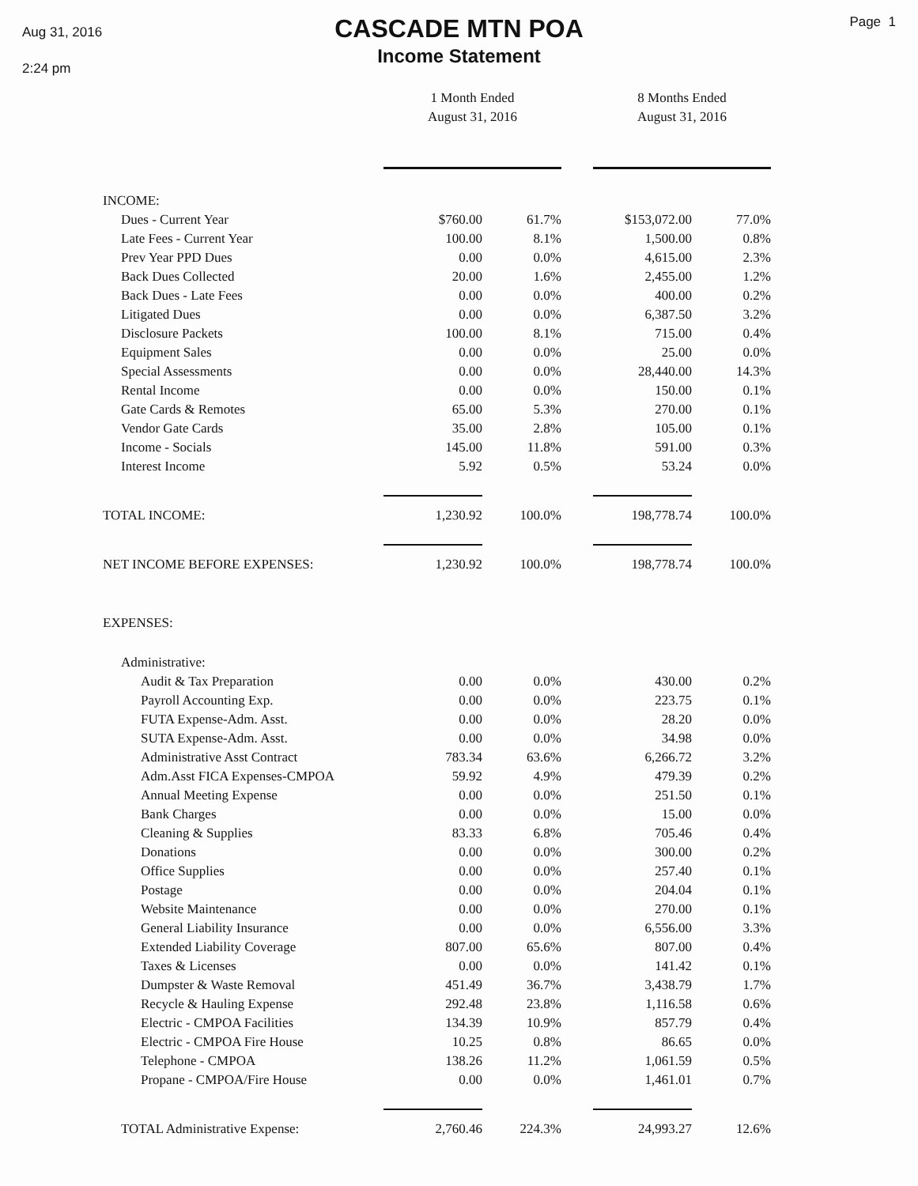Aug 31, 2016
2:24 pm
CASCADE MTN POA
Income Statement
Page 1
| | 1 Month Ended August 31, 2016 | | | 8 Months Ended August 31, 2016 | |
| --- | --- | --- | --- | --- | --- |
| INCOME: | | | | | |
| Dues - Current Year | $760.00 | 61.7% | | $153,072.00 | 77.0% |
| Late Fees - Current Year | 100.00 | 8.1% | | 1,500.00 | 0.8% |
| Prev Year PPD Dues | 0.00 | 0.0% | | 4,615.00 | 2.3% |
| Back Dues Collected | 20.00 | 1.6% | | 2,455.00 | 1.2% |
| Back Dues - Late Fees | 0.00 | 0.0% | | 400.00 | 0.2% |
| Litigated Dues | 0.00 | 0.0% | | 6,387.50 | 3.2% |
| Disclosure Packets | 100.00 | 8.1% | | 715.00 | 0.4% |
| Equipment Sales | 0.00 | 0.0% | | 25.00 | 0.0% |
| Special Assessments | 0.00 | 0.0% | | 28,440.00 | 14.3% |
| Rental Income | 0.00 | 0.0% | | 150.00 | 0.1% |
| Gate Cards & Remotes | 65.00 | 5.3% | | 270.00 | 0.1% |
| Vendor Gate Cards | 35.00 | 2.8% | | 105.00 | 0.1% |
| Income - Socials | 145.00 | 11.8% | | 591.00 | 0.3% |
| Interest Income | 5.92 | 0.5% | | 53.24 | 0.0% |
| TOTAL INCOME: | 1,230.92 | 100.0% | | 198,778.74 | 100.0% |
| NET INCOME BEFORE EXPENSES: | 1,230.92 | 100.0% | | 198,778.74 | 100.0% |
| EXPENSES: | | | | | |
| Administrative: | | | | | |
| Audit & Tax Preparation | 0.00 | 0.0% | | 430.00 | 0.2% |
| Payroll Accounting Exp. | 0.00 | 0.0% | | 223.75 | 0.1% |
| FUTA Expense-Adm. Asst. | 0.00 | 0.0% | | 28.20 | 0.0% |
| SUTA Expense-Adm. Asst. | 0.00 | 0.0% | | 34.98 | 0.0% |
| Administrative Asst Contract | 783.34 | 63.6% | | 6,266.72 | 3.2% |
| Adm.Asst FICA Expenses-CMPOA | 59.92 | 4.9% | | 479.39 | 0.2% |
| Annual Meeting Expense | 0.00 | 0.0% | | 251.50 | 0.1% |
| Bank Charges | 0.00 | 0.0% | | 15.00 | 0.0% |
| Cleaning & Supplies | 83.33 | 6.8% | | 705.46 | 0.4% |
| Donations | 0.00 | 0.0% | | 300.00 | 0.2% |
| Office Supplies | 0.00 | 0.0% | | 257.40 | 0.1% |
| Postage | 0.00 | 0.0% | | 204.04 | 0.1% |
| Website Maintenance | 0.00 | 0.0% | | 270.00 | 0.1% |
| General Liability Insurance | 0.00 | 0.0% | | 6,556.00 | 3.3% |
| Extended Liability Coverage | 807.00 | 65.6% | | 807.00 | 0.4% |
| Taxes & Licenses | 0.00 | 0.0% | | 141.42 | 0.1% |
| Dumpster & Waste Removal | 451.49 | 36.7% | | 3,438.79 | 1.7% |
| Recycle & Hauling Expense | 292.48 | 23.8% | | 1,116.58 | 0.6% |
| Electric - CMPOA Facilities | 134.39 | 10.9% | | 857.79 | 0.4% |
| Electric - CMPOA Fire House | 10.25 | 0.8% | | 86.65 | 0.0% |
| Telephone - CMPOA | 138.26 | 11.2% | | 1,061.59 | 0.5% |
| Propane - CMPOA/Fire House | 0.00 | 0.0% | | 1,461.01 | 0.7% |
| TOTAL Administrative Expense: | 2,760.46 | 224.3% | | 24,993.27 | 12.6% |